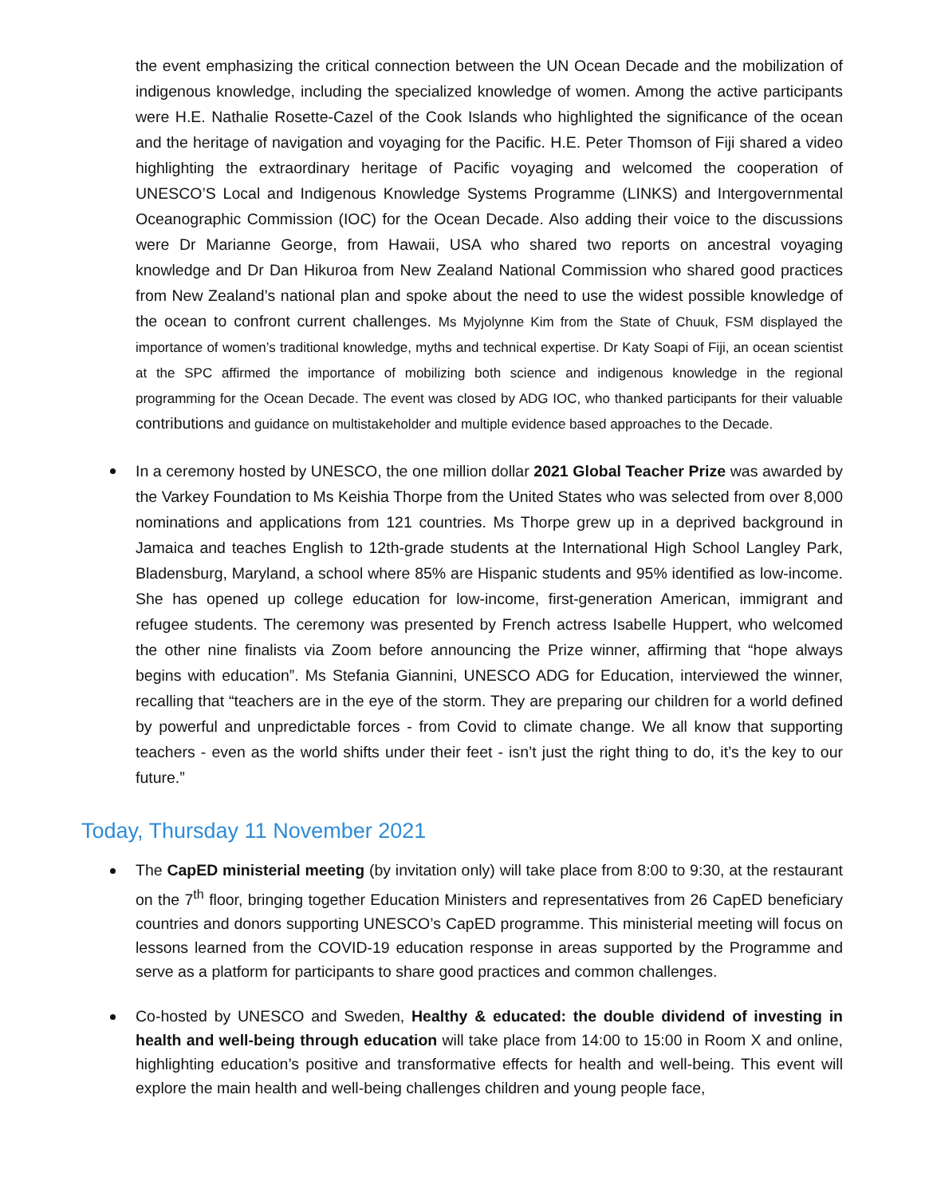the event emphasizing the critical connection between the UN Ocean Decade and the mobilization of indigenous knowledge, including the specialized knowledge of women. Among the active participants were H.E. Nathalie Rosette-Cazel of the Cook Islands who highlighted the significance of the ocean and the heritage of navigation and voyaging for the Pacific. H.E. Peter Thomson of Fiji shared a video highlighting the extraordinary heritage of Pacific voyaging and welcomed the cooperation of UNESCO’S Local and Indigenous Knowledge Systems Programme (LINKS) and Intergovernmental Oceanographic Commission (IOC) for the Ocean Decade. Also adding their voice to the discussions were Dr Marianne George, from Hawaii, USA who shared two reports on ancestral voyaging knowledge and Dr Dan Hikuroa from New Zealand National Commission who shared good practices from New Zealand’s national plan and spoke about the need to use the widest possible knowledge of the ocean to confront current challenges. Ms Myjolynne Kim from the State of Chuuk, FSM displayed the importance of women’s traditional knowledge, myths and technical expertise. Dr Katy Soapi of Fiji, an ocean scientist at the SPC affirmed the importance of mobilizing both science and indigenous knowledge in the regional programming for the Ocean Decade. The event was closed by ADG IOC, who thanked participants for their valuable contributions and guidance on multistakeholder and multiple evidence based approaches to the Decade.
In a ceremony hosted by UNESCO, the one million dollar 2021 Global Teacher Prize was awarded by the Varkey Foundation to Ms Keishia Thorpe from the United States who was selected from over 8,000 nominations and applications from 121 countries. Ms Thorpe grew up in a deprived background in Jamaica and teaches English to 12th-grade students at the International High School Langley Park, Bladensburg, Maryland, a school where 85% are Hispanic students and 95% identified as low-income. She has opened up college education for low-income, first-generation American, immigrant and refugee students. The ceremony was presented by French actress Isabelle Huppert, who welcomed the other nine finalists via Zoom before announcing the Prize winner, affirming that “hope always begins with education”. Ms Stefania Giannini, UNESCO ADG for Education, interviewed the winner, recalling that “teachers are in the eye of the storm. They are preparing our children for a world defined by powerful and unpredictable forces - from Covid to climate change. We all know that supporting teachers - even as the world shifts under their feet - isn’t just the right thing to do, it’s the key to our future.”
Today, Thursday 11 November 2021
The CapED ministerial meeting (by invitation only) will take place from 8:00 to 9:30, at the restaurant on the 7<sup>th</sup> floor, bringing together Education Ministers and representatives from 26 CapED beneficiary countries and donors supporting UNESCO’s CapED programme. This ministerial meeting will focus on lessons learned from the COVID-19 education response in areas supported by the Programme and serve as a platform for participants to share good practices and common challenges.
Co-hosted by UNESCO and Sweden, Healthy & educated: the double dividend of investing in health and well-being through education will take place from 14:00 to 15:00 in Room X and online, highlighting education’s positive and transformative effects for health and well-being. This event will explore the main health and well-being challenges children and young people face,